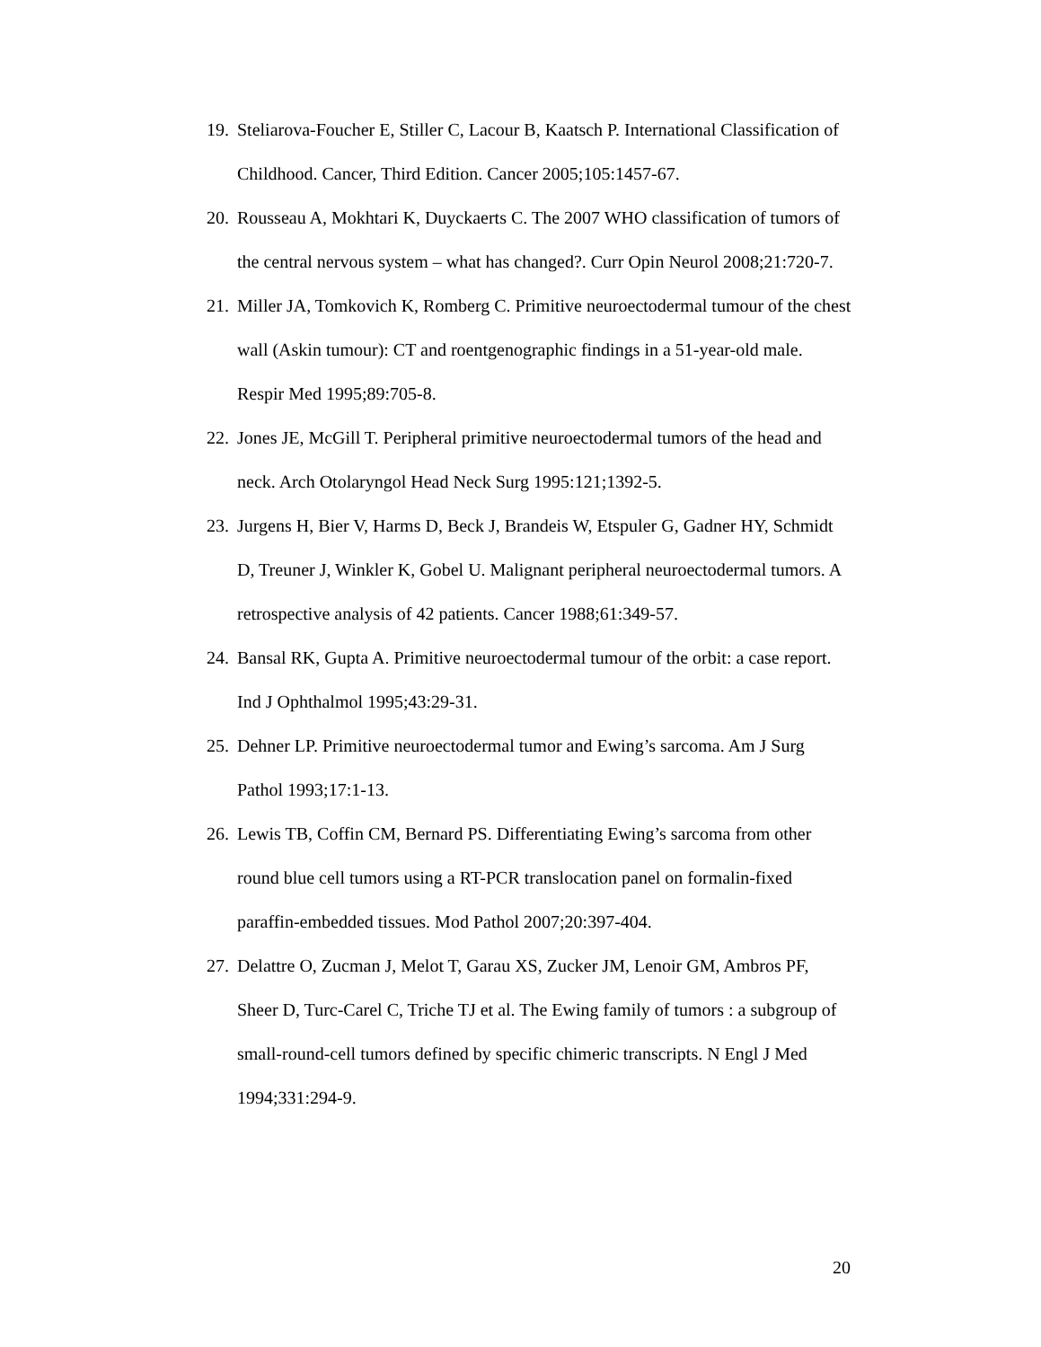19. Steliarova-Foucher E, Stiller C, Lacour B, Kaatsch P. International Classification of Childhood. Cancer, Third Edition. Cancer 2005;105:1457-67.
20. Rousseau A, Mokhtari K, Duyckaerts C. The 2007 WHO classification of tumors of the central nervous system – what has changed?. Curr Opin Neurol 2008;21:720-7.
21. Miller JA, Tomkovich K, Romberg C. Primitive neuroectodermal tumour of the chest wall (Askin tumour): CT and roentgenographic findings in a 51-year-old male. Respir Med 1995;89:705-8.
22. Jones JE, McGill T. Peripheral primitive neuroectodermal tumors of the head and neck. Arch Otolaryngol Head Neck Surg 1995:121;1392-5.
23. Jurgens H, Bier V, Harms D, Beck J, Brandeis W, Etspuler G, Gadner HY, Schmidt D, Treuner J, Winkler K, Gobel U. Malignant peripheral neuroectodermal tumors. A retrospective analysis of 42 patients. Cancer 1988;61:349-57.
24. Bansal RK, Gupta A. Primitive neuroectodermal tumour of the orbit: a case report. Ind J Ophthalmol 1995;43:29-31.
25. Dehner LP. Primitive neuroectodermal tumor and Ewing’s sarcoma. Am J Surg Pathol 1993;17:1-13.
26. Lewis TB, Coffin CM, Bernard PS. Differentiating Ewing’s sarcoma from other round blue cell tumors using a RT-PCR translocation panel on formalin-fixed paraffin-embedded tissues. Mod Pathol 2007;20:397-404.
27. Delattre O, Zucman J, Melot T, Garau XS, Zucker JM, Lenoir GM, Ambros PF, Sheer D, Turc-Carel C, Triche TJ et al. The Ewing family of tumors : a subgroup of small-round-cell tumors defined by specific chimeric transcripts. N Engl J Med 1994;331:294-9.
20